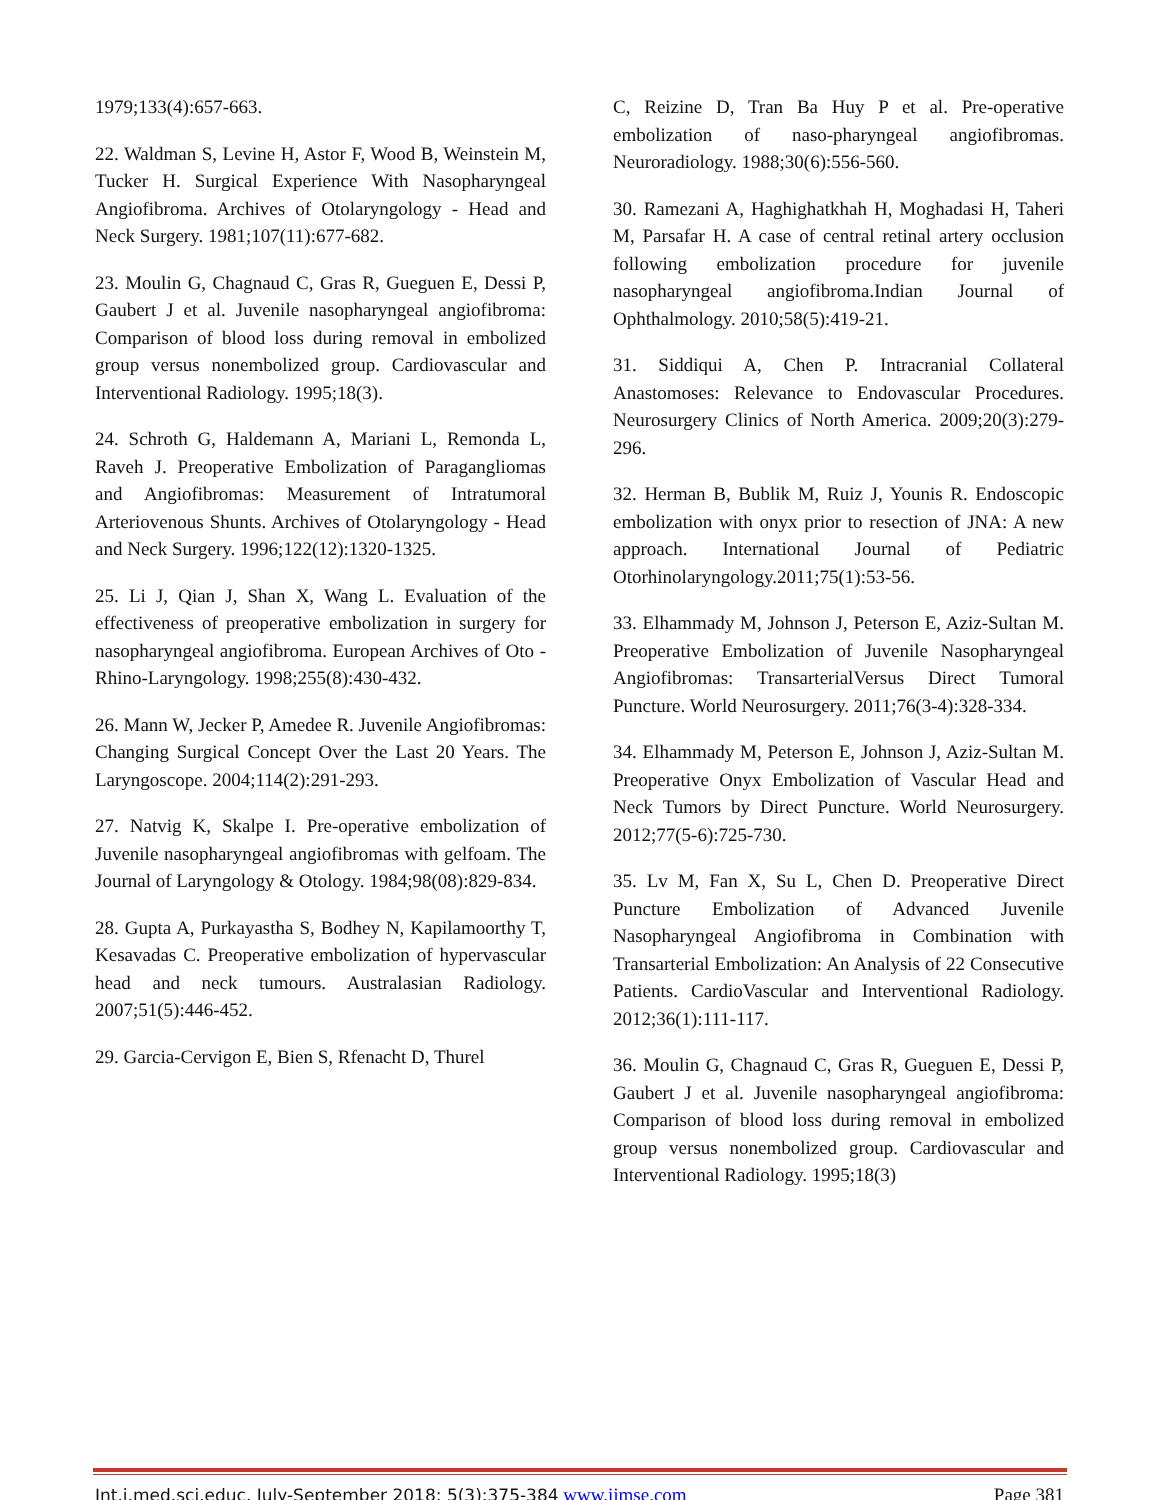1979;133(4):657-663.
22. Waldman S, Levine H, Astor F, Wood B, Weinstein M, Tucker H. Surgical Experience With Nasopharyngeal Angiofibroma. Archives of Otolaryngology - Head and Neck Surgery. 1981;107(11):677-682.
23. Moulin G, Chagnaud C, Gras R, Gueguen E, Dessi P, Gaubert J et al. Juvenile nasopharyngeal angiofibroma: Comparison of blood loss during removal in embolized group versus nonembolized group. Cardiovascular and Interventional Radiology. 1995;18(3).
24. Schroth G, Haldemann A, Mariani L, Remonda L, Raveh J. Preoperative Embolization of Paragangliomas and Angiofibromas: Measurement of Intratumoral Arteriovenous Shunts. Archives of Otolaryngology - Head and Neck Surgery. 1996;122(12):1320-1325.
25. Li J, Qian J, Shan X, Wang L. Evaluation of the effectiveness of preoperative embolization in surgery for nasopharyngeal angiofibroma. European Archives of Oto -Rhino-Laryngology. 1998;255(8):430-432.
26. Mann W, Jecker P, Amedee R. Juvenile Angiofibromas: Changing Surgical Concept Over the Last 20 Years. The Laryngoscope. 2004;114(2):291-293.
27. Natvig K, Skalpe I. Pre-operative embolization of Juvenile nasopharyngeal angiofibromas with gelfoam. The Journal of Laryngology & Otology. 1984;98(08):829-834.
28. Gupta A, Purkayastha S, Bodhey N, Kapilamoorthy T, Kesavadas C. Preoperative embolization of hypervascular head and neck tumours. Australasian Radiology. 2007;51(5):446-452.
29. Garcia-Cervigon E, Bien S, Rfenacht D, Thurel
C, Reizine D, Tran Ba Huy P et al. Pre-operative embolization of naso-pharyngeal angiofibromas. Neuroradiology. 1988;30(6):556-560.
30. Ramezani A, Haghighatkhah H, Moghadasi H, Taheri M, Parsafar H. A case of central retinal artery occlusion following embolization procedure for juvenile nasopharyngeal angiofibroma.Indian Journal of Ophthalmology. 2010;58(5):419-21.
31. Siddiqui A, Chen P. Intracranial Collateral Anastomoses: Relevance to Endovascular Procedures. Neurosurgery Clinics of North America. 2009;20(3):279-296.
32. Herman B, Bublik M, Ruiz J, Younis R. Endoscopic embolization with onyx prior to resection of JNA: A new approach. International Journal of Pediatric Otorhinolaryngology.2011;75(1):53-56.
33. Elhammady M, Johnson J, Peterson E, Aziz-Sultan M. Preoperative Embolization of Juvenile Nasopharyngeal Angiofibromas: TransarterialVersus Direct Tumoral Puncture. World Neurosurgery. 2011;76(3-4):328-334.
34. Elhammady M, Peterson E, Johnson J, Aziz-Sultan M. Preoperative Onyx Embolization of Vascular Head and Neck Tumors by Direct Puncture. World Neurosurgery. 2012;77(5-6):725-730.
35. Lv M, Fan X, Su L, Chen D. Preoperative Direct Puncture Embolization of Advanced Juvenile Nasopharyngeal Angiofibroma in Combination with Transarterial Embolization: An Analysis of 22 Consecutive Patients. CardioVascular and Interventional Radiology. 2012;36(1):111-117.
36. Moulin G, Chagnaud C, Gras R, Gueguen E, Dessi P, Gaubert J et al. Juvenile nasopharyngeal angiofibroma: Comparison of blood loss during removal in embolized group versus nonembolized group. Cardiovascular and Interventional Radiology. 1995;18(3)
Int.j.med.sci.educ. July-September 2018; 5(3):375-384 www.ijmse.com Page 381